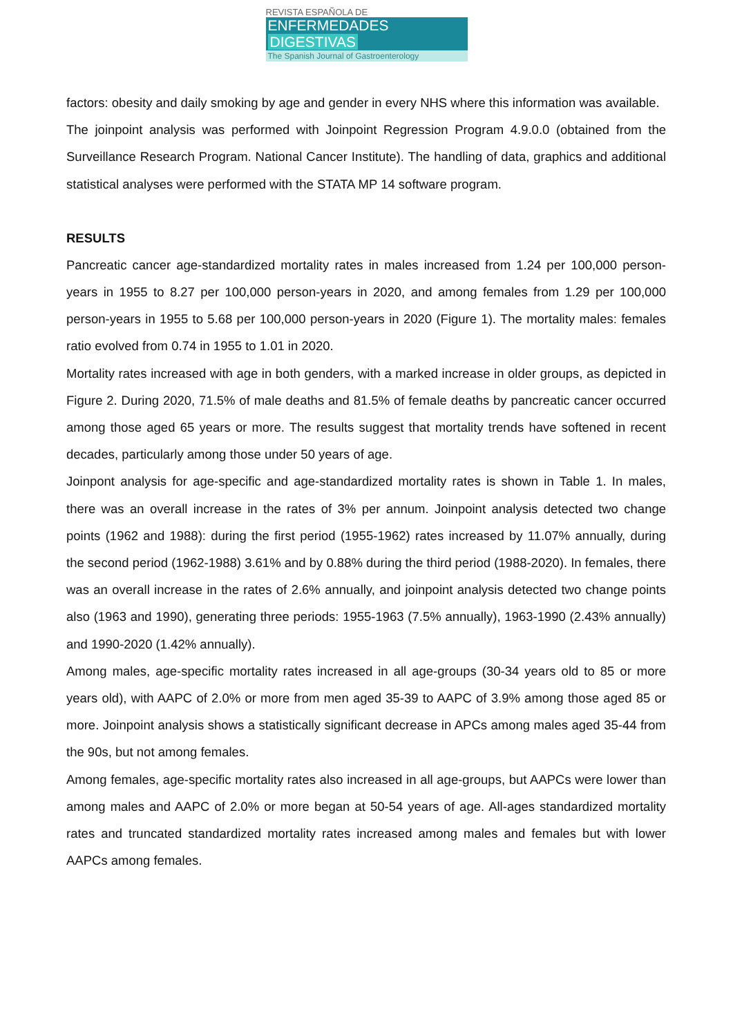REVISTA ESPAÑOLA DE
ENFERMEDADES DIGESTIVAS
The Spanish Journal of Gastroenterology
factors: obesity and daily smoking by age and gender in every NHS where this information was available.
The joinpoint analysis was performed with Joinpoint Regression Program 4.9.0.0 (obtained from the Surveillance Research Program. National Cancer Institute). The handling of data, graphics and additional statistical analyses were performed with the STATA MP 14 software program.
RESULTS
Pancreatic cancer age-standardized mortality rates in males increased from 1.24 per 100,000 person-years in 1955 to 8.27 per 100,000 person-years in 2020, and among females from 1.29 per 100,000 person-years in 1955 to 5.68 per 100,000 person-years in 2020 (Figure 1). The mortality males: females ratio evolved from 0.74 in 1955 to 1.01 in 2020.
Mortality rates increased with age in both genders, with a marked increase in older groups, as depicted in Figure 2. During 2020, 71.5% of male deaths and 81.5% of female deaths by pancreatic cancer occurred among those aged 65 years or more. The results suggest that mortality trends have softened in recent decades, particularly among those under 50 years of age.
Joinpont analysis for age-specific and age-standardized mortality rates is shown in Table 1. In males, there was an overall increase in the rates of 3% per annum. Joinpoint analysis detected two change points (1962 and 1988): during the first period (1955-1962) rates increased by 11.07% annually, during the second period (1962-1988) 3.61% and by 0.88% during the third period (1988-2020). In females, there was an overall increase in the rates of 2.6% annually, and joinpoint analysis detected two change points also (1963 and 1990), generating three periods: 1955-1963 (7.5% annually), 1963-1990 (2.43% annually) and 1990-2020 (1.42% annually).
Among males, age-specific mortality rates increased in all age-groups (30-34 years old to 85 or more years old), with AAPC of 2.0% or more from men aged 35-39 to AAPC of 3.9% among those aged 85 or more. Joinpoint analysis shows a statistically significant decrease in APCs among males aged 35-44 from the 90s, but not among females.
Among females, age-specific mortality rates also increased in all age-groups, but AAPCs were lower than among males and AAPC of 2.0% or more began at 50-54 years of age. All-ages standardized mortality rates and truncated standardized mortality rates increased among males and females but with lower AAPCs among females.